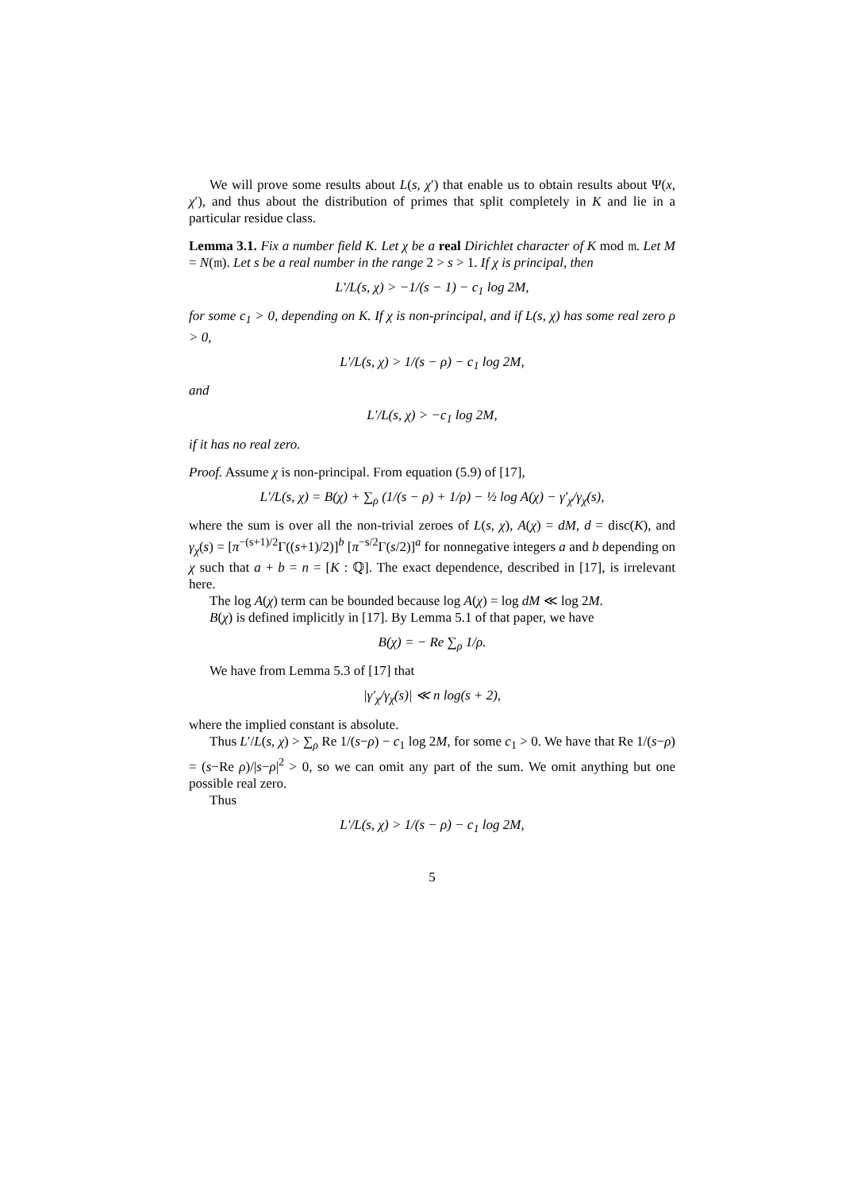We will prove some results about L(s, χ′) that enable us to obtain results about Ψ(x, χ′), and thus about the distribution of primes that split completely in K and lie in a particular residue class.
Lemma 3.1. Fix a number field K. Let χ be a real Dirichlet character of K mod 𝔪. Let M = N(𝔪). Let s be a real number in the range 2 > s > 1. If χ is principal, then
L′/L(s, χ) > −1/(s − 1) − c<sub>1</sub> log 2M,
for some c<sub>1</sub> > 0, depending on K. If χ is non-principal, and if L(s, χ) has some real zero ρ > 0,
L′/L(s, χ) > 1/(s − ρ) − c<sub>1</sub> log 2M,
and
L′/L(s, χ) > −c<sub>1</sub> log 2M,
if it has no real zero.
Proof. Assume χ is non-principal. From equation (5.9) of [17],
L′/L(s, χ) = B(χ) + ∑<sub>ρ</sub> (1/(s − ρ) + 1/ρ) − ½ log A(χ) − γ′<sub>χ</sub>/γ<sub>χ</sub>(s),
where the sum is over all the non-trivial zeroes of L(s, χ), A(χ) = dM, d = disc(K), and γ<sub>χ</sub>(s) = [π<sup>−(s+1)/2</sup>Γ((s+1)/2)]<sup>b</sup> [π<sup>−s/2</sup>Γ(s/2)]<sup>a</sup> for nonnegative integers a and b depending on χ such that a + b = n = [K : ℚ]. The exact dependence, described in [17], is irrelevant here.
The log A(χ) term can be bounded because log A(χ) = log dM ≪ log 2M.
B(χ) is defined implicitly in [17]. By Lemma 5.1 of that paper, we have
B(χ) = − Re ∑<sub>ρ</sub> 1/ρ.
We have from Lemma 5.3 of [17] that
|γ′<sub>χ</sub>/γ<sub>χ</sub>(s)| ≪ n log(s + 2),
where the implied constant is absolute.
Thus L′/L(s, χ) > ∑<sub>ρ</sub> Re 1/(s−ρ) − c<sub>1</sub> log 2M, for some c<sub>1</sub> > 0. We have that Re 1/(s−ρ) = (s−Re ρ)/|s−ρ|<sup>2</sup> > 0, so we can omit any part of the sum. We omit anything but one possible real zero.
Thus
L′/L(s, χ) > 1/(s − ρ) − c<sub>1</sub> log 2M,
5